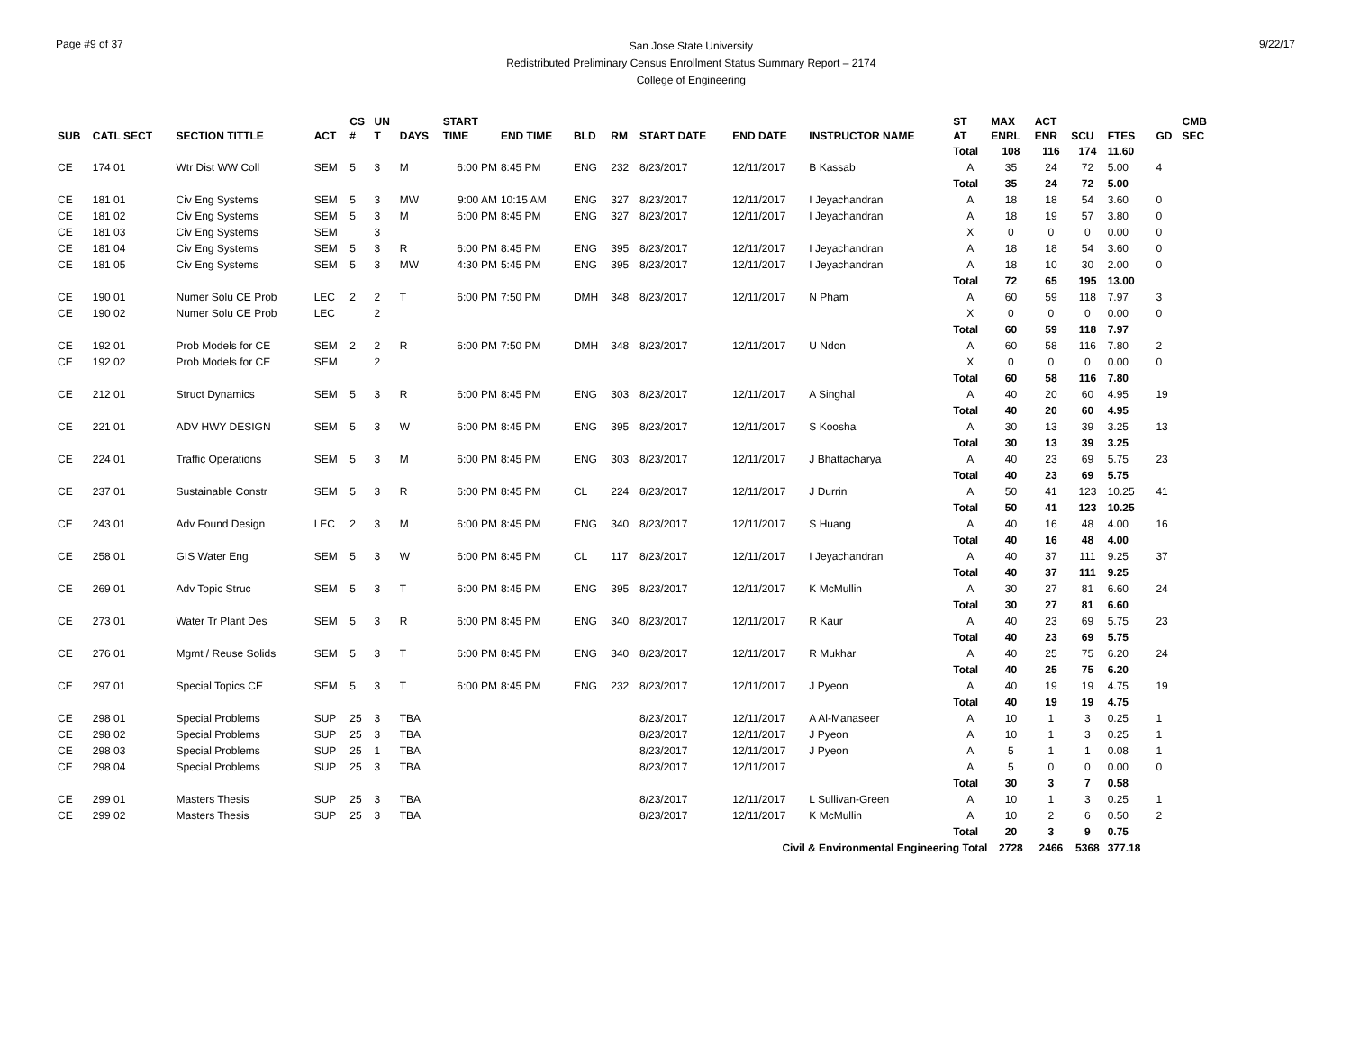Page #9 of 37
San Jose State University
Redistributed Preliminary Census Enrollment Status Summary Report – 2174
College of Engineering
9/22/17
| SUB | CATL SECT | SECTION TITTLE | ACT | CS # | UN T | DAYS | START TIME | END TIME | BLD | RM | START DATE | END DATE | INSTRUCTOR NAME | ST AT | MAX ENRL | ACT ENR | SCU | FTES | GD | CMB SEC |
| --- | --- | --- | --- | --- | --- | --- | --- | --- | --- | --- | --- | --- | --- | --- | --- | --- | --- | --- | --- | --- |
| | | | | | | | | | | | | | | Total | 108 | 116 | 174 | 11.60 | | |
| CE | 174 01 | Wtr Dist WW Coll | SEM | 5 | 3 | M | 6:00 PM | 8:45 PM | ENG | 232 | 8/23/2017 | 12/11/2017 | B Kassab | A | 35 | 24 | 72 | 5.00 | 4 | |
| | | | | | | | | | | | | | | Total | 35 | 24 | 72 | 5.00 | | |
| CE | 181 01 | Civ Eng Systems | SEM | 5 | 3 | MW | 9:00 AM | 10:15 AM | ENG | 327 | 8/23/2017 | 12/11/2017 | I Jeyachandran | A | 18 | 18 | 54 | 3.60 | 0 | |
| CE | 181 02 | Civ Eng Systems | SEM | 5 | 3 | M | 6:00 PM | 8:45 PM | ENG | 327 | 8/23/2017 | 12/11/2017 | I Jeyachandran | A | 18 | 19 | 57 | 3.80 | 0 | |
| CE | 181 03 | Civ Eng Systems | SEM | | 3 | | | | | | | | | X | 0 | 0 | 0 | 0.00 | 0 | |
| CE | 181 04 | Civ Eng Systems | SEM | 5 | 3 | R | 6:00 PM | 8:45 PM | ENG | 395 | 8/23/2017 | 12/11/2017 | I Jeyachandran | A | 18 | 18 | 54 | 3.60 | 0 | |
| CE | 181 05 | Civ Eng Systems | SEM | 5 | 3 | MW | 4:30 PM | 5:45 PM | ENG | 395 | 8/23/2017 | 12/11/2017 | I Jeyachandran | A | 18 | 10 | 30 | 2.00 | 0 | |
| | | | | | | | | | | | | | | Total | 72 | 65 | 195 | 13.00 | | |
| CE | 190 01 | Numer Solu CE Prob | LEC | 2 | 2 | T | 6:00 PM | 7:50 PM | DMH | 348 | 8/23/2017 | 12/11/2017 | N Pham | A | 60 | 59 | 118 | 7.97 | 3 | |
| CE | 190 02 | Numer Solu CE Prob | LEC | | 2 | | | | | | | | | X | 0 | 0 | 0 | 0.00 | 0 | |
| | | | | | | | | | | | | | | Total | 60 | 59 | 118 | 7.97 | | |
| CE | 192 01 | Prob Models for CE | SEM | 2 | 2 | R | 6:00 PM | 7:50 PM | DMH | 348 | 8/23/2017 | 12/11/2017 | U Ndon | A | 60 | 58 | 116 | 7.80 | 2 | |
| CE | 192 02 | Prob Models for CE | SEM | | 2 | | | | | | | | | X | 0 | 0 | 0 | 0.00 | 0 | |
| | | | | | | | | | | | | | | Total | 60 | 58 | 116 | 7.80 | | |
| CE | 212 01 | Struct Dynamics | SEM | 5 | 3 | R | 6:00 PM | 8:45 PM | ENG | 303 | 8/23/2017 | 12/11/2017 | A Singhal | A | 40 | 20 | 60 | 4.95 | 19 | |
| | | | | | | | | | | | | | | Total | 40 | 20 | 60 | 4.95 | | |
| CE | 221 01 | ADV HWY DESIGN | SEM | 5 | 3 | W | 6:00 PM | 8:45 PM | ENG | 395 | 8/23/2017 | 12/11/2017 | S Koosha | A | 30 | 13 | 39 | 3.25 | 13 | |
| | | | | | | | | | | | | | | Total | 30 | 13 | 39 | 3.25 | | |
| CE | 224 01 | Traffic Operations | SEM | 5 | 3 | M | 6:00 PM | 8:45 PM | ENG | 303 | 8/23/2017 | 12/11/2017 | J Bhattacharya | A | 40 | 23 | 69 | 5.75 | 23 | |
| | | | | | | | | | | | | | | Total | 40 | 23 | 69 | 5.75 | | |
| CE | 237 01 | Sustainable Constr | SEM | 5 | 3 | R | 6:00 PM | 8:45 PM | CL | 224 | 8/23/2017 | 12/11/2017 | J Durrin | A | 50 | 41 | 123 | 10.25 | 41 | |
| | | | | | | | | | | | | | | Total | 50 | 41 | 123 | 10.25 | | |
| CE | 243 01 | Adv Found Design | LEC | 2 | 3 | M | 6:00 PM | 8:45 PM | ENG | 340 | 8/23/2017 | 12/11/2017 | S Huang | A | 40 | 16 | 48 | 4.00 | 16 | |
| | | | | | | | | | | | | | | Total | 40 | 16 | 48 | 4.00 | | |
| CE | 258 01 | GIS Water Eng | SEM | 5 | 3 | W | 6:00 PM | 8:45 PM | CL | 117 | 8/23/2017 | 12/11/2017 | I Jeyachandran | A | 40 | 37 | 111 | 9.25 | 37 | |
| | | | | | | | | | | | | | | Total | 40 | 37 | 111 | 9.25 | | |
| CE | 269 01 | Adv Topic Struc | SEM | 5 | 3 | T | 6:00 PM | 8:45 PM | ENG | 395 | 8/23/2017 | 12/11/2017 | K McMullin | A | 30 | 27 | 81 | 6.60 | 24 | |
| | | | | | | | | | | | | | | Total | 30 | 27 | 81 | 6.60 | | |
| CE | 273 01 | Water Tr Plant Des | SEM | 5 | 3 | R | 6:00 PM | 8:45 PM | ENG | 340 | 8/23/2017 | 12/11/2017 | R Kaur | A | 40 | 23 | 69 | 5.75 | 23 | |
| | | | | | | | | | | | | | | Total | 40 | 23 | 69 | 5.75 | | |
| CE | 276 01 | Mgmt / Reuse Solids | SEM | 5 | 3 | T | 6:00 PM | 8:45 PM | ENG | 340 | 8/23/2017 | 12/11/2017 | R Mukhar | A | 40 | 25 | 75 | 6.20 | 24 | |
| | | | | | | | | | | | | | | Total | 40 | 25 | 75 | 6.20 | | |
| CE | 297 01 | Special Topics CE | SEM | 5 | 3 | T | 6:00 PM | 8:45 PM | ENG | 232 | 8/23/2017 | 12/11/2017 | J Pyeon | A | 40 | 19 | 19 | 4.75 | 19 | |
| | | | | | | | | | | | | | | Total | 40 | 19 | 19 | 4.75 | | |
| CE | 298 01 | Special Problems | SUP | 25 | 3 | TBA | | | | | 8/23/2017 | 12/11/2017 | A Al-Manaseer | A | 10 | 1 | 3 | 0.25 | 1 | |
| CE | 298 02 | Special Problems | SUP | 25 | 3 | TBA | | | | | 8/23/2017 | 12/11/2017 | J Pyeon | A | 10 | 1 | 3 | 0.25 | 1 | |
| CE | 298 03 | Special Problems | SUP | 25 | 1 | TBA | | | | | 8/23/2017 | 12/11/2017 | J Pyeon | A | 5 | 1 | 1 | 0.08 | 1 | |
| CE | 298 04 | Special Problems | SUP | 25 | 3 | TBA | | | | | 8/23/2017 | 12/11/2017 | | A | 5 | 0 | 0 | 0.00 | 0 | |
| | | | | | | | | | | | | | | Total | 30 | 3 | 7 | 0.58 | | |
| CE | 299 01 | Masters Thesis | SUP | 25 | 3 | TBA | | | | | 8/23/2017 | 12/11/2017 | L Sullivan-Green | A | 10 | 1 | 3 | 0.25 | 1 | |
| CE | 299 02 | Masters Thesis | SUP | 25 | 3 | TBA | | | | | 8/23/2017 | 12/11/2017 | K McMullin | A | 10 | 2 | 6 | 0.50 | 2 | |
| | | | | | | | | | | | | | | Total | 20 | 3 | 9 | 0.75 | | |
| Civil & Environmental Engineering Total | | | | | | | | | | | | | | | 2728 | 2466 | 5368 | 377.18 | | |